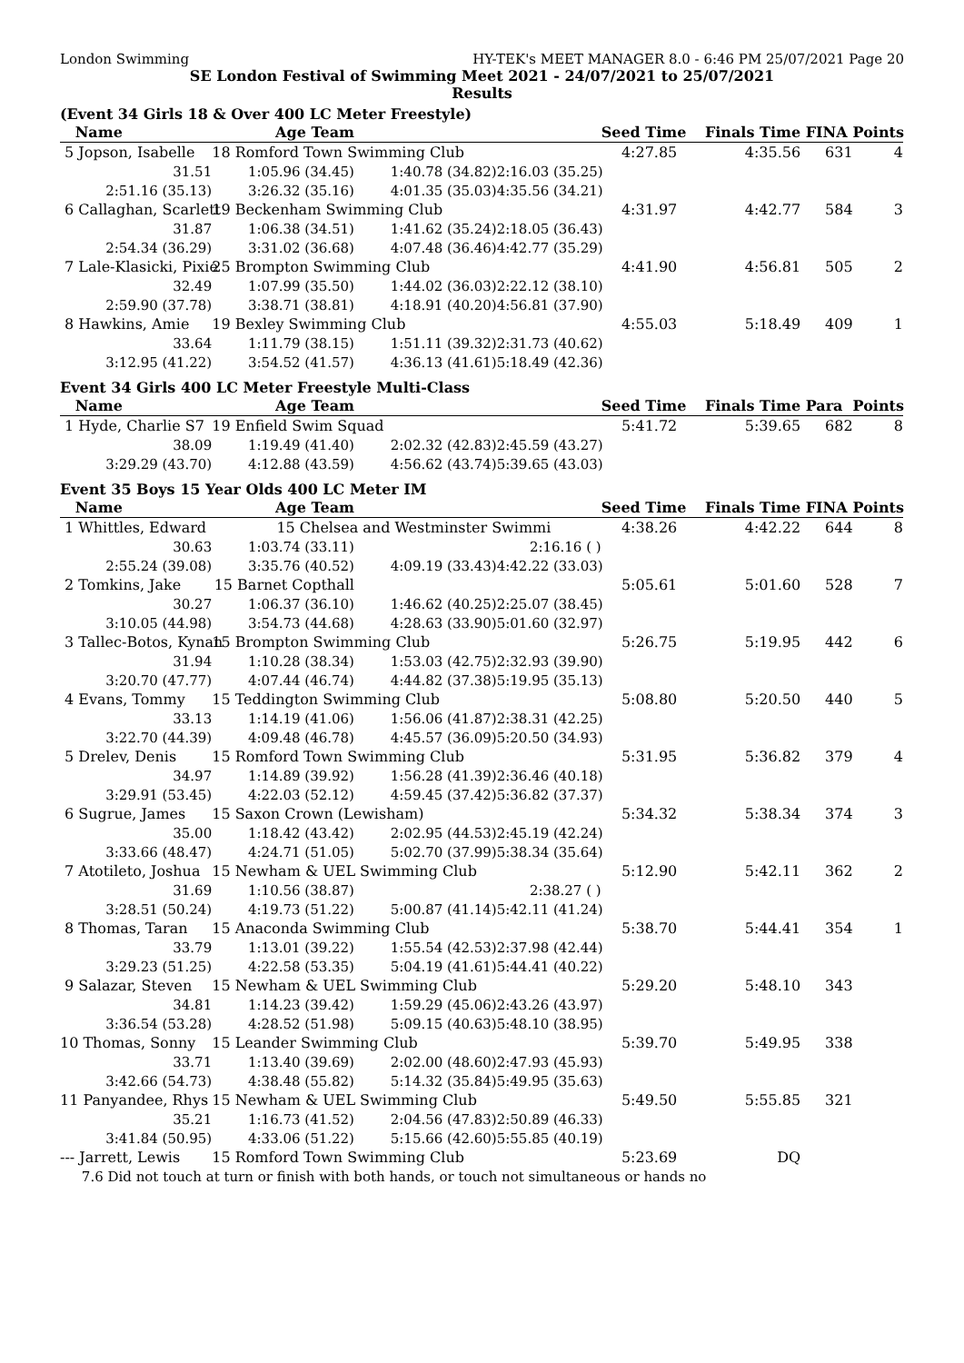London Swimming HY-TEK's MEET MANAGER 8.0 - 6:46 PM 25/07/2021 Page 20
SE London Festival of Swimming Meet 2021 - 24/07/2021 to 25/07/2021
Results
(Event 34 Girls 18 & Over 400 LC Meter Freestyle)
| Name | Age Team | | | Seed Time | Finals Time | FINA | Points |
| --- | --- | --- | --- | --- | --- | --- | --- |
| 5 Jopson, Isabelle | 18 Romford Town Swimming Club | | | 4:27.85 | 4:35.56 | 631 | 4 |
| 31.51 | 1:05.96 (34.45) | 1:40.78 (34.82) | 2:16.03 (35.25) | | | | |
| 2:51.16 (35.13) | 3:26.32 (35.16) | 4:01.35 (35.03) | 4:35.56 (34.21) | | | | |
| 6 Callaghan, Scarlett | 19 Beckenham Swimming Club | | | 4:31.97 | 4:42.77 | 584 | 3 |
| 31.87 | 1:06.38 (34.51) | 1:41.62 (35.24) | 2:18.05 (36.43) | | | | |
| 2:54.34 (36.29) | 3:31.02 (36.68) | 4:07.48 (36.46) | 4:42.77 (35.29) | | | | |
| 7 Lale-Klasicki, Pixie | 25 Brompton Swimming Club | | | 4:41.90 | 4:56.81 | 505 | 2 |
| 32.49 | 1:07.99 (35.50) | 1:44.02 (36.03) | 2:22.12 (38.10) | | | | |
| 2:59.90 (37.78) | 3:38.71 (38.81) | 4:18.91 (40.20) | 4:56.81 (37.90) | | | | |
| 8 Hawkins, Amie | 19 Bexley Swimming Club | | | 4:55.03 | 5:18.49 | 409 | 1 |
| 33.64 | 1:11.79 (38.15) | 1:51.11 (39.32) | 2:31.73 (40.62) | | | | |
| 3:12.95 (41.22) | 3:54.52 (41.57) | 4:36.13 (41.61) | 5:18.49 (42.36) | | | | |
Event 34 Girls 400 LC Meter Freestyle Multi-Class
| Name | Age Team | | | Seed Time | Finals Time | Para | Points |
| --- | --- | --- | --- | --- | --- | --- | --- |
| 1 Hyde, Charlie S7 | 19 Enfield Swim Squad | | | 5:41.72 | 5:39.65 | 682 | 8 |
| 38.09 | 1:19.49 (41.40) | 2:02.32 (42.83) | 2:45.59 (43.27) | | | | |
| 3:29.29 (43.70) | 4:12.88 (43.59) | 4:56.62 (43.74) | 5:39.65 (43.03) | | | | |
Event 35 Boys 15 Year Olds 400 LC Meter IM
| Name | Age Team | | | Seed Time | Finals Time | FINA | Points |
| --- | --- | --- | --- | --- | --- | --- | --- |
| 1 Whittles, Edward | 15 Chelsea and Westminster Swimmi | | | 4:38.26 | 4:42.22 | 644 | 8 |
| 30.63 | 1:03.74 (33.11) | | 2:16.16 ( ) | | | | |
| 2:55.24 (39.08) | 3:35.76 (40.52) | 4:09.19 (33.43) | 4:42.22 (33.03) | | | | |
| 2 Tomkins, Jake | 15 Barnet Copthall | | | 5:05.61 | 5:01.60 | 528 | 7 |
| 30.27 | 1:06.37 (36.10) | 1:46.62 (40.25) | 2:25.07 (38.45) | | | | |
| 3:10.05 (44.98) | 3:54.73 (44.68) | 4:28.63 (33.90) | 5:01.60 (32.97) | | | | |
| 3 Tallec-Botos, Kynan | 15 Brompton Swimming Club | | | 5:26.75 | 5:19.95 | 442 | 6 |
| 31.94 | 1:10.28 (38.34) | 1:53.03 (42.75) | 2:32.93 (39.90) | | | | |
| 3:20.70 (47.77) | 4:07.44 (46.74) | 4:44.82 (37.38) | 5:19.95 (35.13) | | | | |
| 4 Evans, Tommy | 15 Teddington Swimming Club | | | 5:08.80 | 5:20.50 | 440 | 5 |
| 33.13 | 1:14.19 (41.06) | 1:56.06 (41.87) | 2:38.31 (42.25) | | | | |
| 3:22.70 (44.39) | 4:09.48 (46.78) | 4:45.57 (36.09) | 5:20.50 (34.93) | | | | |
| 5 Drelev, Denis | 15 Romford Town Swimming Club | | | 5:31.95 | 5:36.82 | 379 | 4 |
| 34.97 | 1:14.89 (39.92) | 1:56.28 (41.39) | 2:36.46 (40.18) | | | | |
| 3:29.91 (53.45) | 4:22.03 (52.12) | 4:59.45 (37.42) | 5:36.82 (37.37) | | | | |
| 6 Sugrue, James | 15 Saxon Crown (Lewisham) | | | 5:34.32 | 5:38.34 | 374 | 3 |
| 35.00 | 1:18.42 (43.42) | 2:02.95 (44.53) | 2:45.19 (42.24) | | | | |
| 3:33.66 (48.47) | 4:24.71 (51.05) | 5:02.70 (37.99) | 5:38.34 (35.64) | | | | |
| 7 Atotileto, Joshua | 15 Newham & UEL Swimming Club | | | 5:12.90 | 5:42.11 | 362 | 2 |
| 31.69 | 1:10.56 (38.87) | | 2:38.27 ( ) | | | | |
| 3:28.51 (50.24) | 4:19.73 (51.22) | 5:00.87 (41.14) | 5:42.11 (41.24) | | | | |
| 8 Thomas, Taran | 15 Anaconda Swimming Club | | | 5:38.70 | 5:44.41 | 354 | 1 |
| 33.79 | 1:13.01 (39.22) | 1:55.54 (42.53) | 2:37.98 (42.44) | | | | |
| 3:29.23 (51.25) | 4:22.58 (53.35) | 5:04.19 (41.61) | 5:44.41 (40.22) | | | | |
| 9 Salazar, Steven | 15 Newham & UEL Swimming Club | | | 5:29.20 | 5:48.10 | 343 | |
| 34.81 | 1:14.23 (39.42) | 1:59.29 (45.06) | 2:43.26 (43.97) | | | | |
| 3:36.54 (53.28) | 4:28.52 (51.98) | 5:09.15 (40.63) | 5:48.10 (38.95) | | | | |
| 10 Thomas, Sonny | 15 Leander Swimming Club | | | 5:39.70 | 5:49.95 | 338 | |
| 33.71 | 1:13.40 (39.69) | 2:02.00 (48.60) | 2:47.93 (45.93) | | | | |
| 3:42.66 (54.73) | 4:38.48 (55.82) | 5:14.32 (35.84) | 5:49.95 (35.63) | | | | |
| 11 Panyandee, Rhys | 15 Newham & UEL Swimming Club | | | 5:49.50 | 5:55.85 | 321 | |
| 35.21 | 1:16.73 (41.52) | 2:04.56 (47.83) | 2:50.89 (46.33) | | | | |
| 3:41.84 (50.95) | 4:33.06 (51.22) | 5:15.66 (42.60) | 5:55.85 (40.19) | | | | |
| --- Jarrett, Lewis | 15 Romford Town Swimming Club | | | 5:23.69 | DQ | | |
| 7.6 Did not touch at turn or finish with both hands, or touch not simultaneous or hands no | | | | | | | |